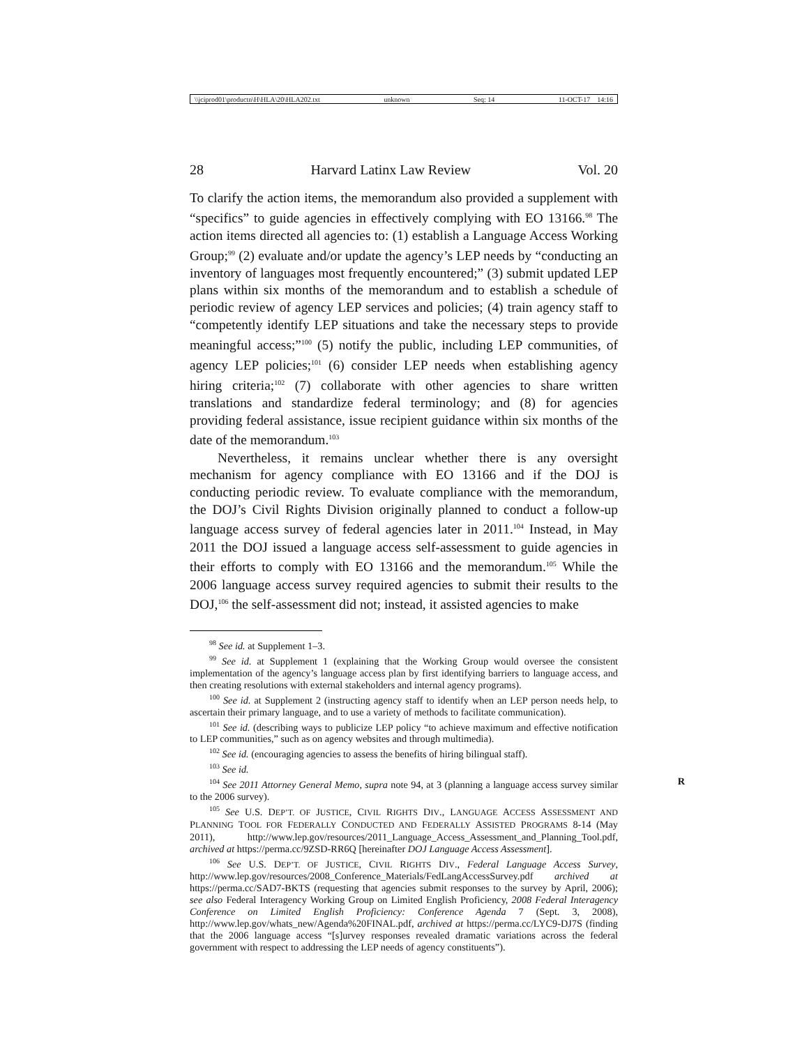\\jciprod01\productn\H\HLA\20\HLA202.txt unknown Seq: 14 11-OCT-17 14:16
28 Harvard Latinx Law Review Vol. 20
To clarify the action items, the memorandum also provided a supplement with “specifics” to guide agencies in effectively complying with EO 13166.<sup>98</sup> The action items directed all agencies to: (1) establish a Language Access Working Group;<sup>99</sup> (2) evaluate and/or update the agency’s LEP needs by “conducting an inventory of languages most frequently encountered;” (3) submit updated LEP plans within six months of the memorandum and to establish a schedule of periodic review of agency LEP services and policies; (4) train agency staff to “competently identify LEP situations and take the necessary steps to provide meaningful access;”<sup>100</sup> (5) notify the public, including LEP communities, of agency LEP policies;<sup>101</sup> (6) consider LEP needs when establishing agency hiring criteria;<sup>102</sup> (7) collaborate with other agencies to share written translations and standardize federal terminology; and (8) for agencies providing federal assistance, issue recipient guidance within six months of the date of the memorandum.<sup>103</sup>
Nevertheless, it remains unclear whether there is any oversight mechanism for agency compliance with EO 13166 and if the DOJ is conducting periodic review. To evaluate compliance with the memorandum, the DOJ’s Civil Rights Division originally planned to conduct a follow-up language access survey of federal agencies later in 2011.<sup>104</sup> Instead, in May 2011 the DOJ issued a language access self-assessment to guide agencies in their efforts to comply with EO 13166 and the memorandum.<sup>105</sup> While the 2006 language access survey required agencies to submit their results to the DOJ,<sup>106</sup> the self-assessment did not; instead, it assisted agencies to make
<sup>98</sup> See id. at Supplement 1–3.
<sup>99</sup> See id. at Supplement 1 (explaining that the Working Group would oversee the consistent implementation of the agency’s language access plan by first identifying barriers to language access, and then creating resolutions with external stakeholders and internal agency programs).
<sup>100</sup> See id. at Supplement 2 (instructing agency staff to identify when an LEP person needs help, to ascertain their primary language, and to use a variety of methods to facilitate communication).
<sup>101</sup> See id. (describing ways to publicize LEP policy “to achieve maximum and effective notification to LEP communities,” such as on agency websites and through multimedia).
<sup>102</sup> See id. (encouraging agencies to assess the benefits of hiring bilingual staff).
<sup>103</sup> See id.
<sup>104</sup> See 2011 Attorney General Memo, supra note 94, at 3 (planning a language access R survey similar to the 2006 survey).
<sup>105</sup> See U.S. DEP’T. OF JUSTICE, CIVIL RIGHTS DIV., LANGUAGE ACCESS ASSESSMENT AND PLANNING TOOL FOR FEDERALLY CONDUCTED AND FEDERALLY ASSISTED PROGRAMS 8-14 (May 2011), http://www.lep.gov/resources/2011_Language_Access_Assessment_and_Planning_Tool.pdf, archived at https://perma.cc/9ZSD-RR6Q [hereinafter DOJ Language Access Assessment].
<sup>106</sup> See U.S. DEP’T. OF JUSTICE, CIVIL RIGHTS DIV., Federal Language Access Survey, http://www.lep.gov/resources/2008_Conference_Materials/FedLangAccessSurvey.pdf archived at https://perma.cc/SAD7-BKTS (requesting that agencies submit responses to the survey by April, 2006); see also Federal Interagency Working Group on Limited English Proficiency, 2008 Federal Interagency Conference on Limited English Proficiency: Conference Agenda 7 (Sept. 3, 2008), http://www.lep.gov/whats_new/Agenda%20FINAL.pdf, archived at https://perma.cc/LYC9-DJ7S (finding that the 2006 language access “[s]urvey responses revealed dramatic variations across the federal government with respect to addressing the LEP needs of agency constituents”).